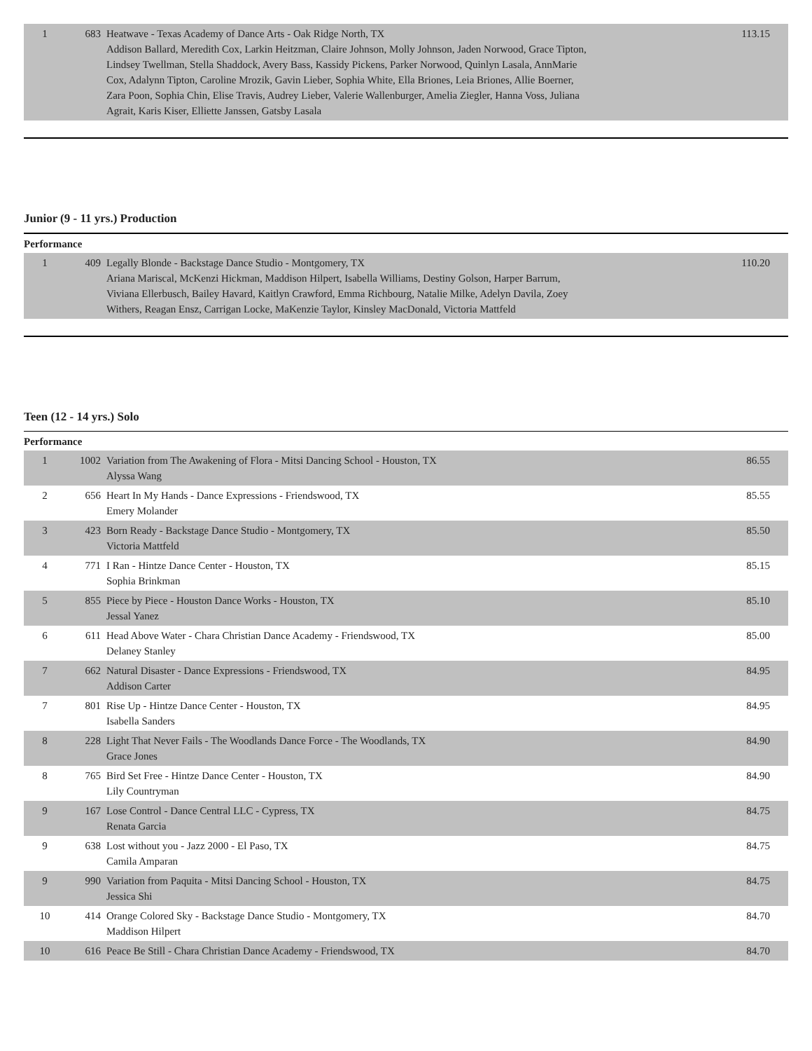| 1 | 683 | Heatwave - Texas Academy of Dance Arts - Oak Ridge North, TX Addison Ballard, Meredith Cox, Larkin Heitzman, Claire Johnson, Molly Johnson, Jaden Norwood, Grace Tipton, Lindsey Twellman, Stella Shaddock, Avery Bass, Kassidy Pickens, Parker Norwood, Quinlyn Lasala, AnnMarie Cox, Adalynn Tipton, Caroline Mrozik, Gavin Lieber, Sophia White, Ella Briones, Leia Briones, Allie Boerner, Zara Poon, Sophia Chin, Elise Travis, Audrey Lieber, Valerie Wallenburger, Amelia Ziegler, Hanna Voss, Juliana Agrait, Karis Kiser, Elliette Janssen, Gatsby Lasala | 113.15 |
Junior (9 - 11 yrs.) Production
Performance
| 1 | 409 | Legally Blonde - Backstage Dance Studio - Montgomery, TX Ariana Mariscal, McKenzi Hickman, Maddison Hilpert, Isabella Williams, Destiny Golson, Harper Barrum, Viviana Ellerbusch, Bailey Havard, Kaitlyn Crawford, Emma Richbourg, Natalie Milke, Adelyn Davila, Zoey Withers, Reagan Ensz, Carrigan Locke, MaKenzie Taylor, Kinsley MacDonald, Victoria Mattfeld | 110.20 |
Teen (12 - 14 yrs.) Solo
Performance
| 1 | 1002 | Variation from The Awakening of Flora - Mitsi Dancing School - Houston, TX Alyssa Wang | 86.55 |
| 2 | 656 | Heart In My Hands - Dance Expressions - Friendswood, TX Emery Molander | 85.55 |
| 3 | 423 | Born Ready - Backstage Dance Studio - Montgomery, TX Victoria Mattfeld | 85.50 |
| 4 | 771 | I Ran - Hintze Dance Center - Houston, TX Sophia Brinkman | 85.15 |
| 5 | 855 | Piece by Piece - Houston Dance Works - Houston, TX Jessal Yanez | 85.10 |
| 6 | 611 | Head Above Water - Chara Christian Dance Academy - Friendswood, TX Delaney Stanley | 85.00 |
| 7 | 662 | Natural Disaster - Dance Expressions - Friendswood, TX Addison Carter | 84.95 |
| 7 | 801 | Rise Up - Hintze Dance Center - Houston, TX Isabella Sanders | 84.95 |
| 8 | 228 | Light That Never Fails - The Woodlands Dance Force - The Woodlands, TX Grace Jones | 84.90 |
| 8 | 765 | Bird Set Free - Hintze Dance Center - Houston, TX Lily Countryman | 84.90 |
| 9 | 167 | Lose Control - Dance Central LLC - Cypress, TX Renata Garcia | 84.75 |
| 9 | 638 | Lost without you - Jazz 2000 - El Paso, TX Camila Amparan | 84.75 |
| 9 | 990 | Variation from Paquita - Mitsi Dancing School - Houston, TX Jessica Shi | 84.75 |
| 10 | 414 | Orange Colored Sky - Backstage Dance Studio - Montgomery, TX Maddison Hilpert | 84.70 |
| 10 | 616 | Peace Be Still - Chara Christian Dance Academy - Friendswood, TX | 84.70 |